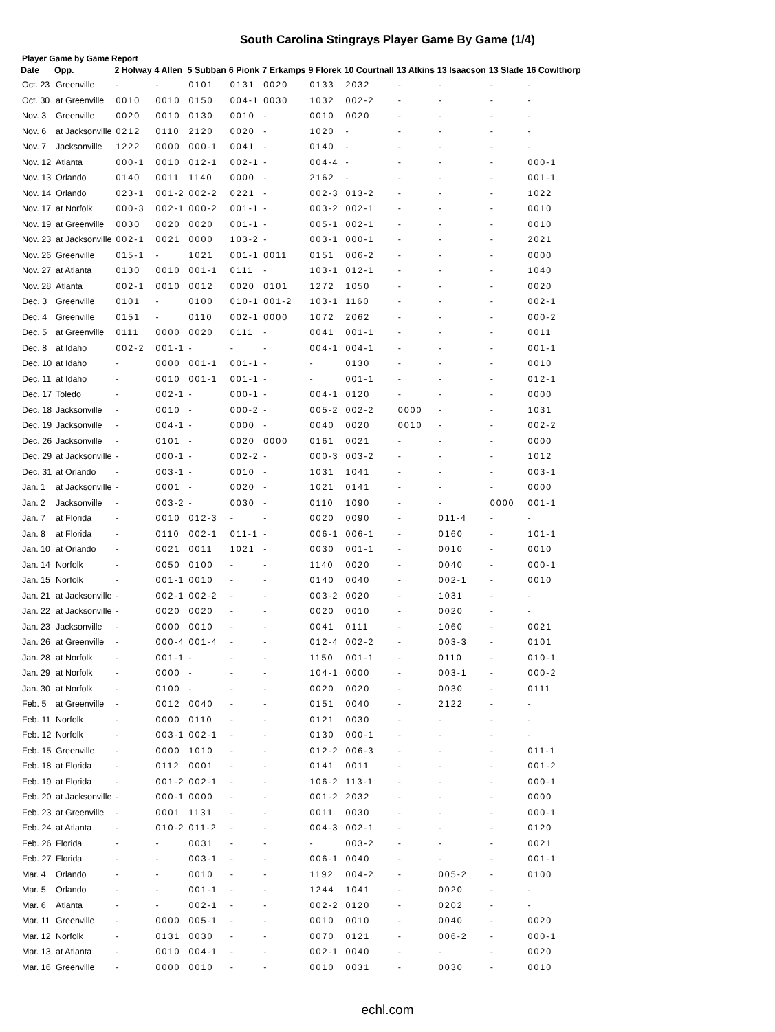South Carolina Stingrays Player Game By Game (1/4)
Player Game by Game Report
| Date | Opp. | 2 Holway | 4 Allen | 5 Subban | 6 Pionk | 7 Erkamps | 9 Florek | 10 Courtnall | 13 Atkins | 13 Isaacson | 13 Slade | 16 Cowlthorp |
| --- | --- | --- | --- | --- | --- | --- | --- | --- | --- | --- | --- | --- |
| Oct. 23 | Greenville | - | - | 0101 | 0131 | 0020 | 0133 | 2032 | - | - | - | - |
| Oct. 30 | at Greenville | 0010 | 0010 | 0150 | 004-1 | 0030 | 1032 | 002-2 | - | - | - | - |
| Nov. 3 | Greenville | 0020 | 0010 | 0130 | 0010 | - | 0010 | 0020 | - | - | - | - |
| Nov. 6 | at Jacksonville | 0212 | 0110 | 2120 | 0020 | - | 1020 | - | - | - | - | - |
| Nov. 7 | Jacksonville | 1222 | 0000 | 000-1 | 0041 | - | 0140 | - | - | - | - | - |
| Nov. 12 | Atlanta | 000-1 | 0010 | 012-1 | 002-1 | - | 004-4 | - | - | - | - | 000-1 |
| Nov. 13 | Orlando | 0140 | 0011 | 1140 | 0000 | - | 2162 | - | - | - | - | 001-1 |
| Nov. 14 | Orlando | 023-1 | 001-2 | 002-2 | 0221 | - | 002-3 | 013-2 | - | - | - | 1022 |
| Nov. 17 | at Norfolk | 000-3 | 002-1 | 000-2 | 001-1 | - | 003-2 | 002-1 | - | - | - | 0010 |
| Nov. 19 | at Greenville | 0030 | 0020 | 0020 | 001-1 | - | 005-1 | 002-1 | - | - | - | 0010 |
| Nov. 23 | at Jacksonville | 002-1 | 0021 | 0000 | 103-2 | - | 003-1 | 000-1 | - | - | - | 2021 |
| Nov. 26 | Greenville | 015-1 | - | 1021 | 001-1 | 0011 | 0151 | 006-2 | - | - | - | 0000 |
| Nov. 27 | at Atlanta | 0130 | 0010 | 001-1 | 0111 | - | 103-1 | 012-1 | - | - | - | 1040 |
| Nov. 28 | Atlanta | 002-1 | 0010 | 0012 | 0020 | 0101 | 1272 | 1050 | - | - | - | 0020 |
| Dec. 3 | Greenville | 0101 | - | 0100 | 010-1 | 001-2 | 103-1 | 1160 | - | - | - | 002-1 |
| Dec. 4 | Greenville | 0151 | - | 0110 | 002-1 | 0000 | 1072 | 2062 | - | - | - | 000-2 |
| Dec. 5 | at Greenville | 0111 | 0000 | 0020 | 0111 | - | 0041 | 001-1 | - | - | - | 0011 |
| Dec. 8 | at Idaho | 002-2 | 001-1 | - | - | - | 004-1 | 004-1 | - | - | - | 001-1 |
| Dec. 10 | at Idaho | - | 0000 | 001-1 | 001-1 | - | - | 0130 | - | - | - | 0010 |
| Dec. 11 | at Idaho | - | 0010 | 001-1 | 001-1 | - | - | 001-1 | - | - | - | 012-1 |
| Dec. 17 | Toledo | - | 002-1 | - | 000-1 | - | 004-1 | 0120 | - | - | - | 0000 |
| Dec. 18 | Jacksonville | - | 0010 | - | 000-2 | - | 005-2 | 002-2 | 0000 | - | - | 1031 |
| Dec. 19 | Jacksonville | - | 004-1 | - | 0000 | - | 0040 | 0020 | 0010 | - | - | 002-2 |
| Dec. 26 | Jacksonville | - | 0101 | - | 0020 | 0000 | 0161 | 0021 | - | - | - | 0000 |
| Dec. 29 | at Jacksonville | - | 000-1 | - | 002-2 | - | 000-3 | 003-2 | - | - | - | 1012 |
| Dec. 31 | at Orlando | - | 003-1 | - | 0010 | - | 1031 | 1041 | - | - | - | 003-1 |
| Jan. 1 | at Jacksonville | - | 0001 | - | 0020 | - | 1021 | 0141 | - | - | - | 0000 |
| Jan. 2 | Jacksonville | - | 003-2 | - | 0030 | - | 0110 | 1090 | - | - | 0000 | 001-1 |
| Jan. 7 | at Florida | - | 0010 | 012-3 | - | - | 0020 | 0090 | - | 011-4 | - | - |
| Jan. 8 | at Florida | - | 0110 | 002-1 | 011-1 | - | 006-1 | 006-1 | - | 0160 | - | 101-1 |
| Jan. 10 | at Orlando | - | 0021 | 0011 | 1021 | - | 0030 | 001-1 | - | 0010 | - | 0010 |
| Jan. 14 | Norfolk | - | 0050 | 0100 | - | - | 1140 | 0020 | - | 0040 | - | 000-1 |
| Jan. 15 | Norfolk | - | 001-1 | 0010 | - | - | 0140 | 0040 | - | 002-1 | - | 0010 |
| Jan. 21 | at Jacksonville | - | 002-1 | 002-2 | - | - | 003-2 | 0020 | - | 1031 | - | - |
| Jan. 22 | at Jacksonville | - | 0020 | 0020 | - | - | 0020 | 0010 | - | 0020 | - | - |
| Jan. 23 | Jacksonville | - | 0000 | 0010 | - | - | 0041 | 0111 | - | 1060 | - | 0021 |
| Jan. 26 | at Greenville | - | 000-4 | 001-4 | - | - | 012-4 | 002-2 | - | 003-3 | - | 0101 |
| Jan. 28 | at Norfolk | - | 001-1 | - | - | - | 1150 | 001-1 | - | 0110 | - | 010-1 |
| Jan. 29 | at Norfolk | - | 0000 | - | - | - | 104-1 | 0000 | - | 003-1 | - | 000-2 |
| Jan. 30 | at Norfolk | - | 0100 | - | - | - | 0020 | 0020 | - | 0030 | - | 0111 |
| Feb. 5 | at Greenville | - | 0012 | 0040 | - | - | 0151 | 0040 | - | 2122 | - | - |
| Feb. 11 | Norfolk | - | 0000 | 0110 | - | - | 0121 | 0030 | - | - | - | - |
| Feb. 12 | Norfolk | - | 003-1 | 002-1 | - | - | 0130 | 000-1 | - | - | - | - |
| Feb. 15 | Greenville | - | 0000 | 1010 | - | - | 012-2 | 006-3 | - | - | - | 011-1 |
| Feb. 18 | at Florida | - | 0112 | 0001 | - | - | 0141 | 0011 | - | - | - | 001-2 |
| Feb. 19 | at Florida | - | 001-2 | 002-1 | - | - | 106-2 | 113-1 | - | - | - | 000-1 |
| Feb. 20 | at Jacksonville | - | 000-1 | 0000 | - | - | 001-2 | 2032 | - | - | - | 0000 |
| Feb. 23 | at Greenville | - | 0001 | 1131 | - | - | 0011 | 0030 | - | - | - | 000-1 |
| Feb. 24 | at Atlanta | - | 010-2 | 011-2 | - | - | 004-3 | 002-1 | - | - | - | 0120 |
| Feb. 26 | Florida | - | - | 0031 | - | - | - | 003-2 | - | - | - | 0021 |
| Feb. 27 | Florida | - | - | 003-1 | - | - | 006-1 | 0040 | - | - | - | 001-1 |
| Mar. 4 | Orlando | - | - | 0010 | - | - | 1192 | 004-2 | - | 005-2 | - | 0100 |
| Mar. 5 | Orlando | - | - | 001-1 | - | - | 1244 | 1041 | - | 0020 | - | - |
| Mar. 6 | Atlanta | - | - | 002-1 | - | - | 002-2 | 0120 | - | 0202 | - | - |
| Mar. 11 | Greenville | - | 0000 | 005-1 | - | - | 0010 | 0010 | - | 0040 | - | 0020 |
| Mar. 12 | Norfolk | - | 0131 | 0030 | - | - | 0070 | 0121 | - | 006-2 | - | 000-1 |
| Mar. 13 | at Atlanta | - | 0010 | 004-1 | - | - | 002-1 | 0040 | - | - | - | 0020 |
| Mar. 16 | Greenville | - | 0000 | 0010 | - | - | 0010 | 0031 | - | 0030 | - | 0010 |
echl.com